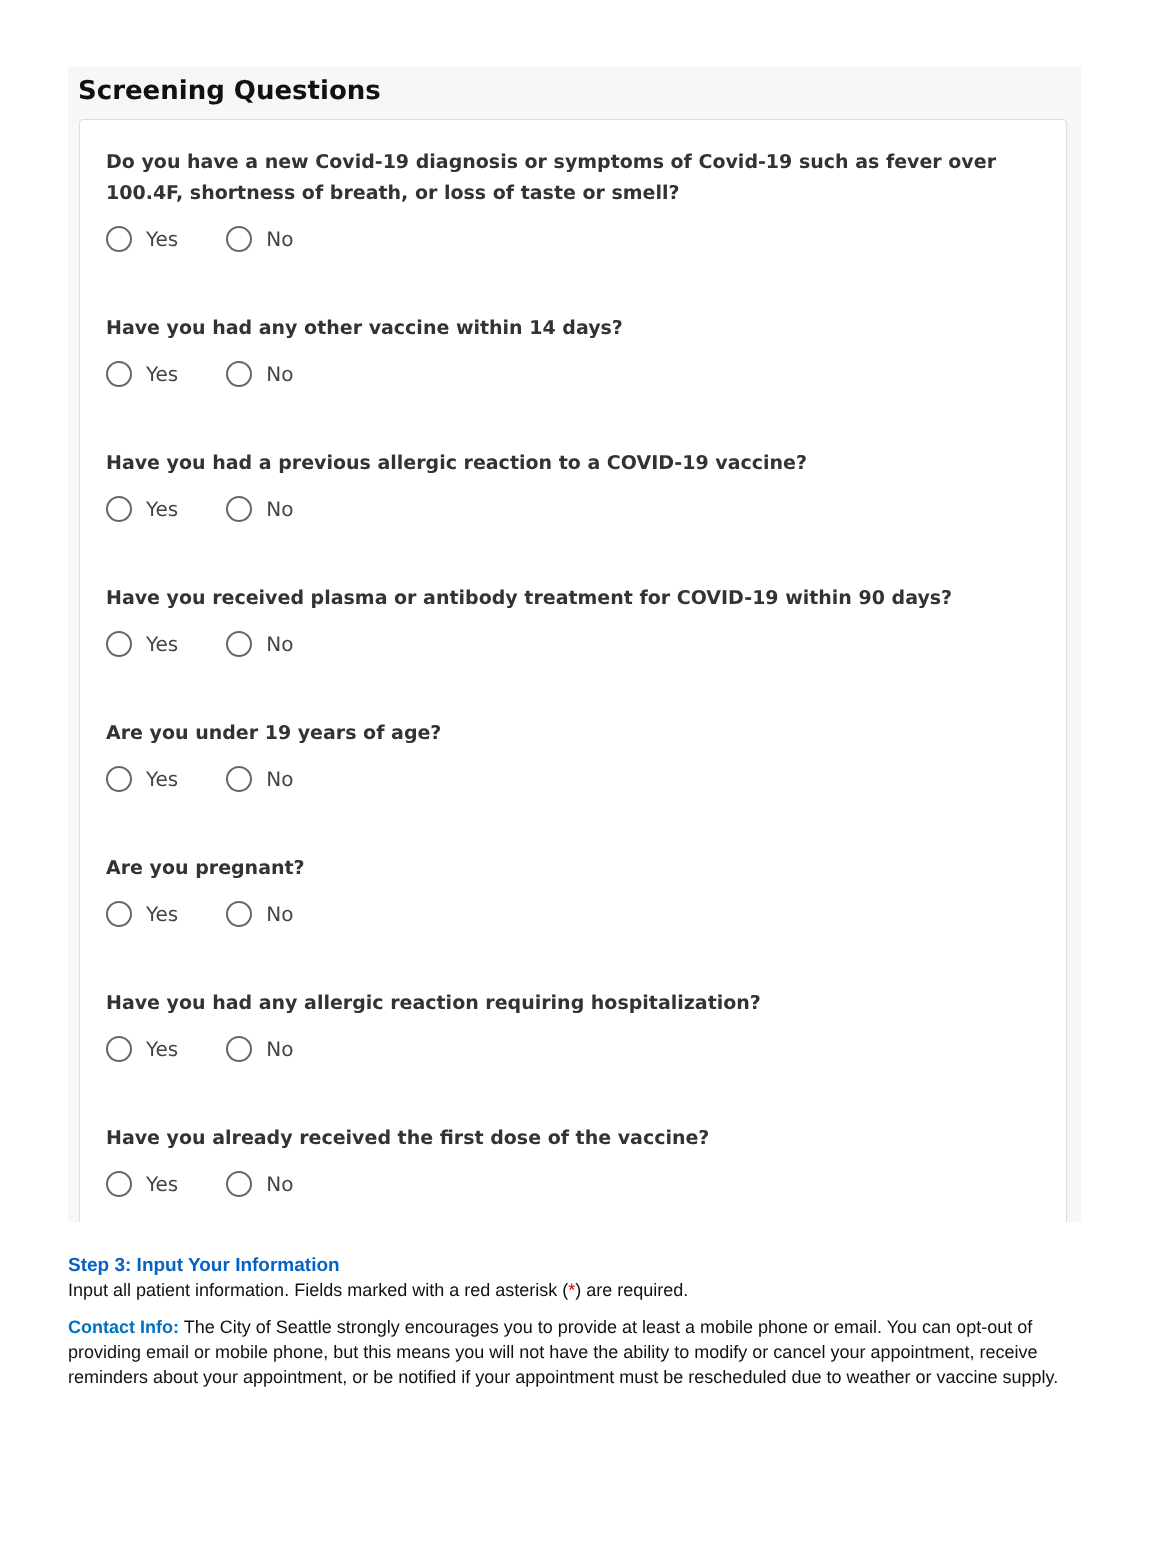Screening Questions
Do you have a new Covid-19 diagnosis or symptoms of Covid-19 such as fever over 100.4F, shortness of breath, or loss of taste or smell?
Yes No
Have you had any other vaccine within 14 days?
Yes No
Have you had a previous allergic reaction to a COVID-19 vaccine?
Yes No
Have you received plasma or antibody treatment for COVID-19 within 90 days?
Yes No
Are you under 19 years of age?
Yes No
Are you pregnant?
Yes No
Have you had any allergic reaction requiring hospitalization?
Yes No
Have you already received the first dose of the vaccine?
Yes No
Step 3: Input Your Information
Input all patient information. Fields marked with a red asterisk (*) are required.
Contact Info: The City of Seattle strongly encourages you to provide at least a mobile phone or email. You can opt-out of providing email or mobile phone, but this means you will not have the ability to modify or cancel your appointment, receive reminders about your appointment, or be notified if your appointment must be rescheduled due to weather or vaccine supply.